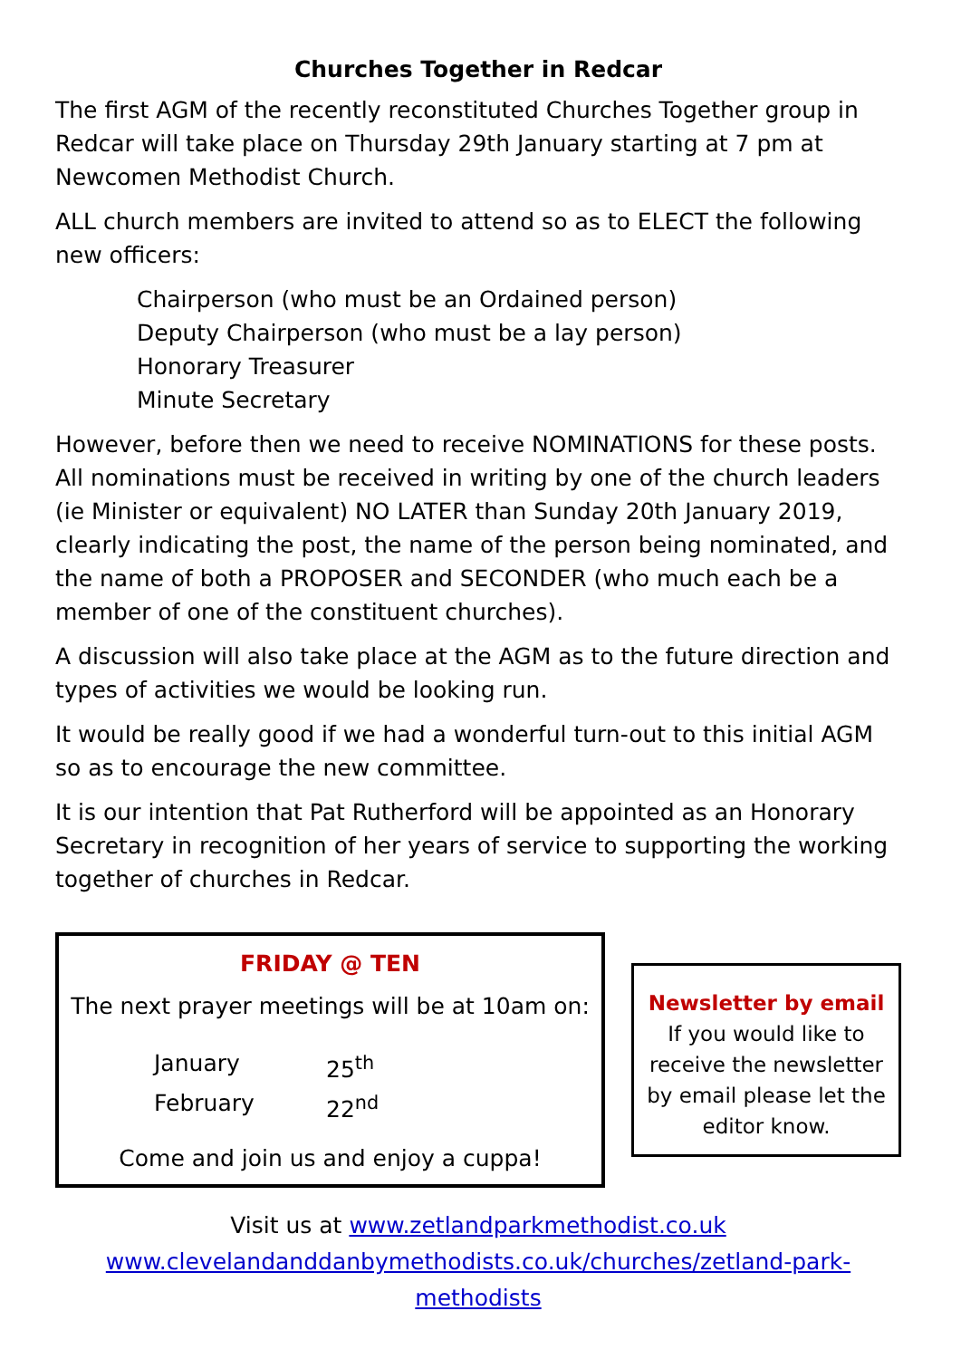Churches Together in Redcar
The first AGM of the recently reconstituted Churches Together group in Redcar will take place on Thursday 29th January starting at 7 pm at Newcomen Methodist Church.
ALL church members are invited to attend so as to ELECT the following new officers:
Chairperson (who must be an Ordained person)
Deputy Chairperson (who must be a lay person)
Honorary Treasurer
Minute Secretary
However, before then we need to receive NOMINATIONS for these posts. All nominations must be received in writing by one of the church leaders (ie Minister or equivalent) NO LATER than Sunday 20th January 2019, clearly indicating the post, the name of the person being nominated, and the name of both a PROPOSER and SECONDER (who much each be a member of one of the constituent churches).
A discussion will also take place at the AGM as to the future direction and types of activities we would be looking run.
It would be really good if we had a wonderful turn-out to this initial AGM so as to encourage the new committee.
It is our intention that Pat Rutherford will be appointed as an Honorary Secretary in recognition of her years of service to supporting the working together of churches in Redcar.
FRIDAY @ TEN
The next prayer meetings will be at 10am on:
January 25<sup>th</sup> February 22<sup>nd</sup>
Come and join us and enjoy a cuppa!
Newsletter by email
If you would like to receive the newsletter by email please let the editor know.
Visit us at www.zetlandparkmethodist.co.uk
www.clevelandanddanbymethodists.co.uk/churches/zetland-park-methodists